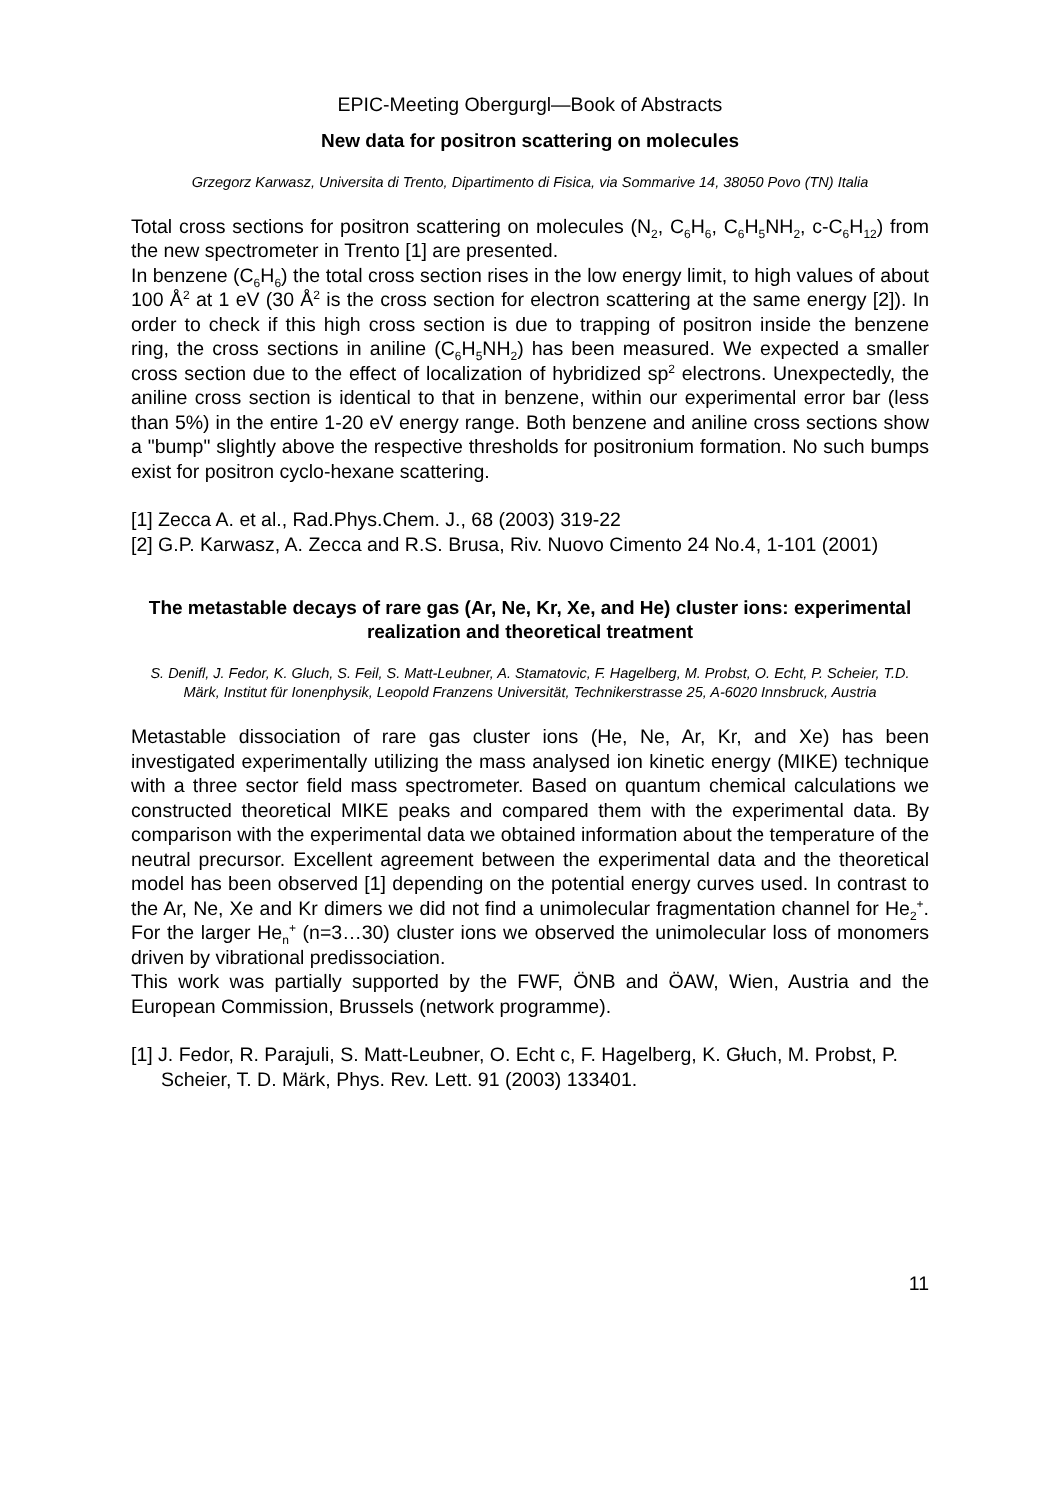EPIC-Meeting Obergurgl—Book of Abstracts
New data for positron scattering on molecules
Grzegorz Karwasz, Universita di Trento, Dipartimento di Fisica, via Sommarive 14, 38050 Povo (TN) Italia
Total cross sections for positron scattering on molecules (N<sub>2</sub>, C<sub>6</sub>H<sub>6</sub>, C<sub>6</sub>H<sub>5</sub>NH<sub>2</sub>, c-C<sub>6</sub>H<sub>12</sub>) from the new spectrometer in Trento [1] are presented.
In benzene (C<sub>6</sub>H<sub>6</sub>) the total cross section rises in the low energy limit, to high values of about 100 Å<sup>2</sup> at 1 eV (30 Å<sup>2</sup> is the cross section for electron scattering at the same energy [2]). In order to check if this high cross section is due to trapping of positron inside the benzene ring, the cross sections in aniline (C<sub>6</sub>H<sub>5</sub>NH<sub>2</sub>) has been measured. We expected a smaller cross section due to the effect of localization of hybridized sp<sup>2</sup> electrons. Unexpectedly, the aniline cross section is identical to that in benzene, within our experimental error bar (less than 5%) in the entire 1-20 eV energy range. Both benzene and aniline cross sections show a "bump" slightly above the respective thresholds for positronium formation. No such bumps exist for positron cyclo-hexane scattering.
[1] Zecca A. et al., Rad.Phys.Chem. J., 68 (2003) 319-22
[2] G.P. Karwasz, A. Zecca and R.S. Brusa, Riv. Nuovo Cimento 24 No.4, 1-101 (2001)
The metastable decays of rare gas (Ar, Ne, Kr, Xe, and He) cluster ions: experimental realization and theoretical treatment
S. Denifl, J. Fedor, K. Gluch, S. Feil, S. Matt-Leubner, A. Stamatovic, F. Hagelberg, M. Probst, O. Echt, P. Scheier, T.D. Märk, Institut für Ionenphysik, Leopold Franzens Universität, Technikerstrasse 25, A-6020 Innsbruck, Austria
Metastable dissociation of rare gas cluster ions (He, Ne, Ar, Kr, and Xe) has been investigated experimentally utilizing the mass analysed ion kinetic energy (MIKE) technique with a three sector field mass spectrometer. Based on quantum chemical calculations we constructed theoretical MIKE peaks and compared them with the experimental data. By comparison with the experimental data we obtained information about the temperature of the neutral precursor. Excellent agreement between the experimental data and the theoretical model has been observed [1] depending on the potential energy curves used. In contrast to the Ar, Ne, Xe and Kr dimers we did not find a unimolecular fragmentation channel for He<sub>2</sub><sup>+</sup>. For the larger He<sub>n</sub><sup>+</sup> (n=3…30) cluster ions we observed the unimolecular loss of monomers driven by vibrational predissociation.
This work was partially supported by the FWF, ÖNB and ÖAW, Wien, Austria and the European Commission, Brussels (network programme).
[1] J. Fedor, R. Parajuli, S. Matt-Leubner, O. Echt c, F. Hagelberg, K. Głuch, M. Probst, P. Scheier, T. D. Märk, Phys. Rev. Lett. 91 (2003) 133401.
11